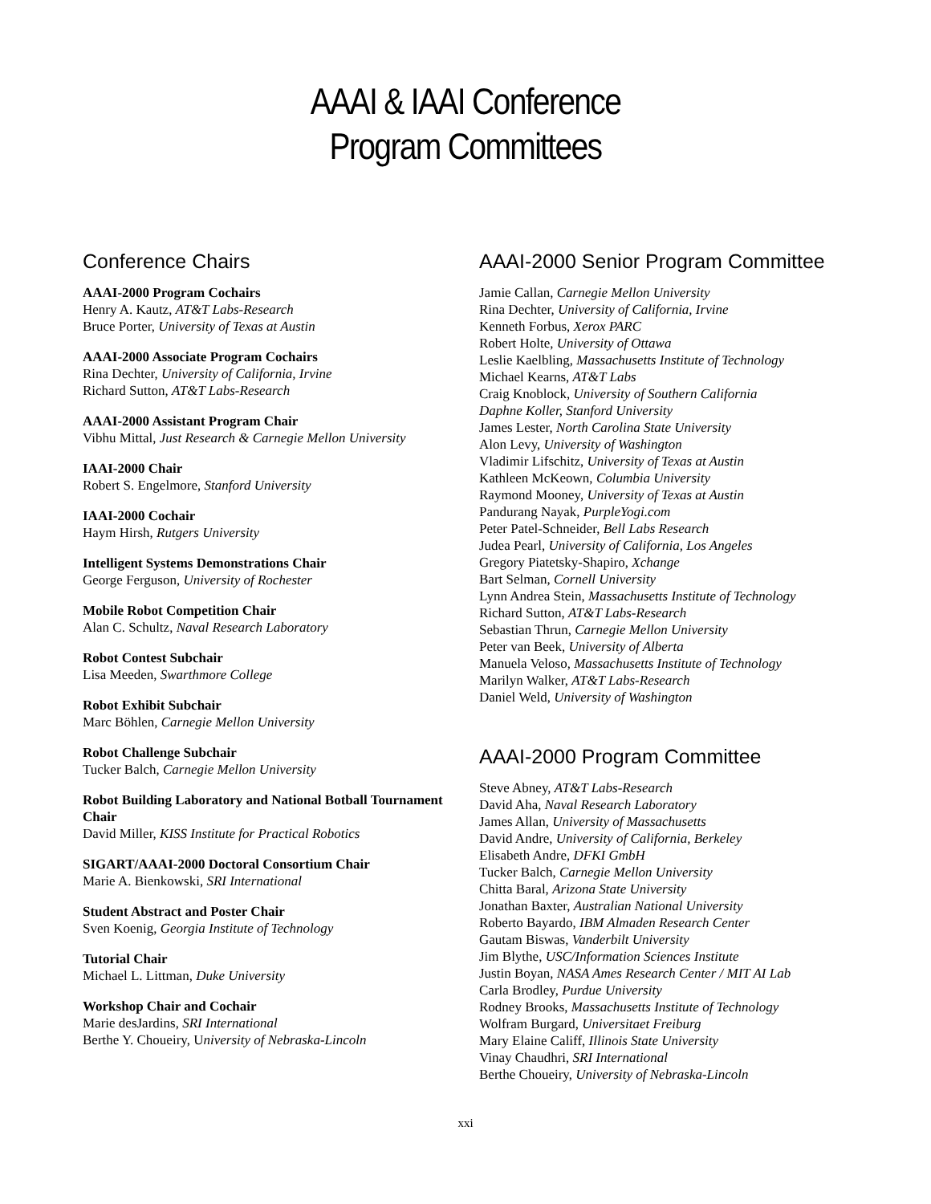AAAI & IAAI Conference
Program Committees
Conference Chairs
AAAI-2000 Program Cochairs
Henry A. Kautz, AT&T Labs-Research
Bruce Porter, University of Texas at Austin
AAAI-2000 Associate Program Cochairs
Rina Dechter, University of California, Irvine
Richard Sutton, AT&T Labs-Research
AAAI-2000 Assistant Program Chair
Vibhu Mittal, Just Research & Carnegie Mellon University
IAAI-2000 Chair
Robert S. Engelmore, Stanford University
IAAI-2000 Cochair
Haym Hirsh, Rutgers University
Intelligent Systems Demonstrations Chair
George Ferguson, University of Rochester
Mobile Robot Competition Chair
Alan C. Schultz, Naval Research Laboratory
Robot Contest Subchair
Lisa Meeden, Swarthmore College
Robot Exhibit Subchair
Marc Böhlen, Carnegie Mellon University
Robot Challenge Subchair
Tucker Balch, Carnegie Mellon University
Robot Building Laboratory and National Botball Tournament Chair
David Miller, KISS Institute for Practical Robotics
SIGART/AAAI-2000 Doctoral Consortium Chair
Marie A. Bienkowski, SRI International
Student Abstract and Poster Chair
Sven Koenig, Georgia Institute of Technology
Tutorial Chair
Michael L. Littman, Duke University
Workshop Chair and Cochair
Marie desJardins, SRI International
Berthe Y. Choueiry, University of Nebraska-Lincoln
AAAI-2000 Senior Program Committee
Jamie Callan, Carnegie Mellon University
Rina Dechter, University of California, Irvine
Kenneth Forbus, Xerox PARC
Robert Holte, University of Ottawa
Leslie Kaelbling, Massachusetts Institute of Technology
Michael Kearns, AT&T Labs
Craig Knoblock, University of Southern California
Daphne Koller, Stanford University
James Lester, North Carolina State University
Alon Levy, University of Washington
Vladimir Lifschitz, University of Texas at Austin
Kathleen McKeown, Columbia University
Raymond Mooney, University of Texas at Austin
Pandurang Nayak, PurpleYogi.com
Peter Patel-Schneider, Bell Labs Research
Judea Pearl, University of California, Los Angeles
Gregory Piatetsky-Shapiro, Xchange
Bart Selman, Cornell University
Lynn Andrea Stein, Massachusetts Institute of Technology
Richard Sutton, AT&T Labs-Research
Sebastian Thrun, Carnegie Mellon University
Peter van Beek, University of Alberta
Manuela Veloso, Massachusetts Institute of Technology
Marilyn Walker, AT&T Labs-Research
Daniel Weld, University of Washington
AAAI-2000 Program Committee
Steve Abney, AT&T Labs-Research
David Aha, Naval Research Laboratory
James Allan, University of Massachusetts
David Andre, University of California, Berkeley
Elisabeth Andre, DFKI GmbH
Tucker Balch, Carnegie Mellon University
Chitta Baral, Arizona State University
Jonathan Baxter, Australian National University
Roberto Bayardo, IBM Almaden Research Center
Gautam Biswas, Vanderbilt University
Jim Blythe, USC/Information Sciences Institute
Justin Boyan, NASA Ames Research Center / MIT AI Lab
Carla Brodley, Purdue University
Rodney Brooks, Massachusetts Institute of Technology
Wolfram Burgard, Universitaet Freiburg
Mary Elaine Califf, Illinois State University
Vinay Chaudhri, SRI International
Berthe Choueiry, University of Nebraska-Lincoln
xxi